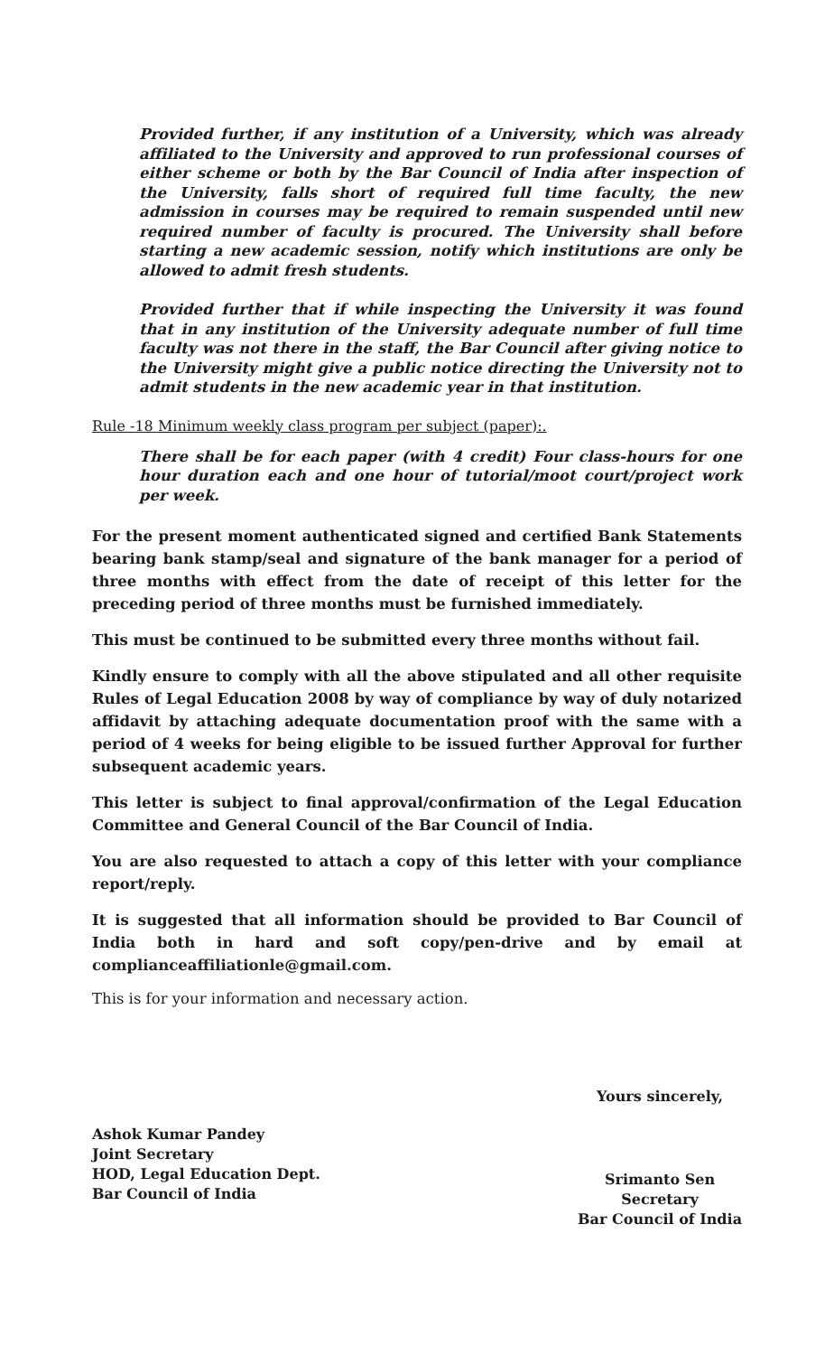Provided further, if any institution of a University, which was already affiliated to the University and approved to run professional courses of either scheme or both by the Bar Council of India after inspection of the University, falls short of required full time faculty, the new admission in courses may be required to remain suspended until new required number of faculty is procured. The University shall before starting a new academic session, notify which institutions are only be allowed to admit fresh students.
Provided further that if while inspecting the University it was found that in any institution of the University adequate number of full time faculty was not there in the staff, the Bar Council after giving notice to the University might give a public notice directing the University not to admit students in the new academic year in that institution.
Rule -18 Minimum weekly class program per subject (paper):.
There shall be for each paper (with 4 credit) Four class-hours for one hour duration each and one hour of tutorial/moot court/project work per week.
For the present moment authenticated signed and certified Bank Statements bearing bank stamp/seal and signature of the bank manager for a period of three months with effect from the date of receipt of this letter for the preceding period of three months must be furnished immediately.
This must be continued to be submitted every three months without fail.
Kindly ensure to comply with all the above stipulated and all other requisite Rules of Legal Education 2008 by way of compliance by way of duly notarized affidavit by attaching adequate documentation proof with the same with a period of 4 weeks for being eligible to be issued further Approval for further subsequent academic years.
This letter is subject to final approval/confirmation of the Legal Education Committee and General Council of the Bar Council of India.
You are also requested to attach a copy of this letter with your compliance report/reply.
It is suggested that all information should be provided to Bar Council of India both in hard and soft copy/pen-drive and by email at complianceaffiliationle@gmail.com.
This is for your information and necessary action.
Ashok Kumar Pandey
Joint Secretary
HOD, Legal Education Dept.
Bar Council of India
Yours sincerely,
Srimanto Sen
Secretary
Bar Council of India